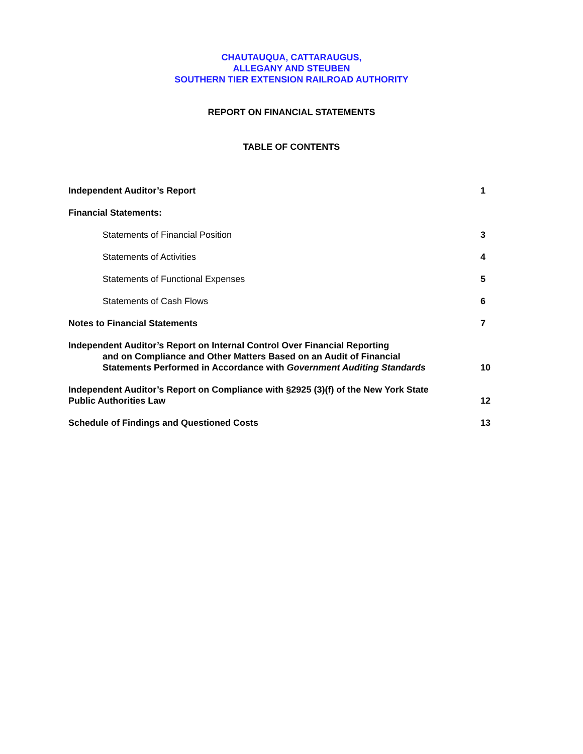CHAUTAUQUA, CATTARAUGUS,
ALLEGANY AND STEUBEN
SOUTHERN TIER EXTENSION RAILROAD AUTHORITY
REPORT ON FINANCIAL STATEMENTS
TABLE OF CONTENTS
Independent Auditor’s Report 1
Financial Statements:
Statements of Financial Position 3
Statements of Activities 4
Statements of Functional Expenses 5
Statements of Cash Flows 6
Notes to Financial Statements 7
Independent Auditor’s Report on Internal Control Over Financial Reporting
and on Compliance and Other Matters Based on an Audit of Financial
Statements Performed in Accordance with Government Auditing Standards 10
Independent Auditor’s Report on Compliance with §2925 (3)(f) of the New York State
Public Authorities Law 12
Schedule of Findings and Questioned Costs 13